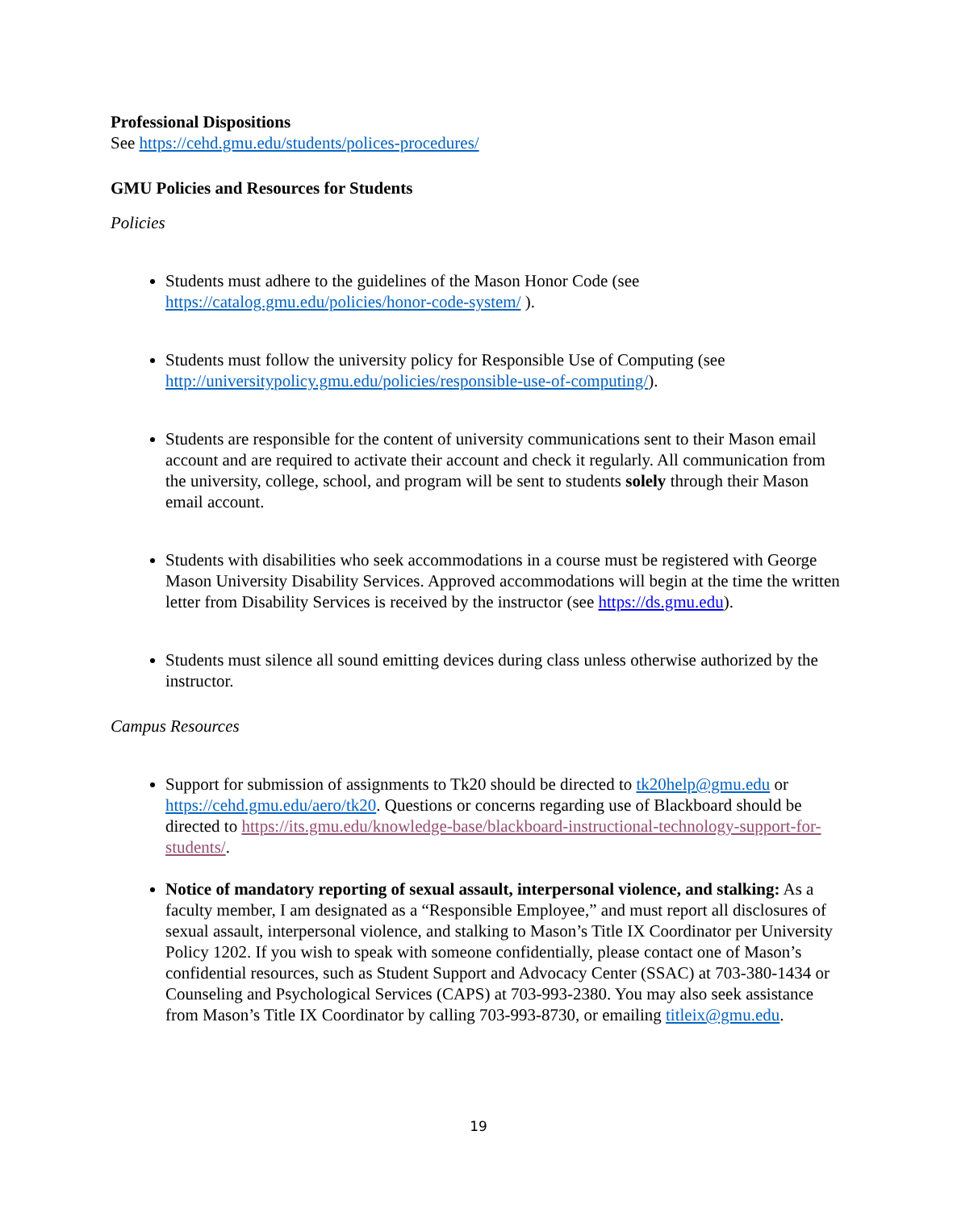Professional Dispositions
See https://cehd.gmu.edu/students/polices-procedures/
GMU Policies and Resources for Students
Policies
Students must adhere to the guidelines of the Mason Honor Code (see https://catalog.gmu.edu/policies/honor-code-system/ ).
Students must follow the university policy for Responsible Use of Computing (see http://universitypolicy.gmu.edu/policies/responsible-use-of-computing/).
Students are responsible for the content of university communications sent to their Mason email account and are required to activate their account and check it regularly. All communication from the university, college, school, and program will be sent to students solely through their Mason email account.
Students with disabilities who seek accommodations in a course must be registered with George Mason University Disability Services. Approved accommodations will begin at the time the written letter from Disability Services is received by the instructor (see https://ds.gmu.edu).
Students must silence all sound emitting devices during class unless otherwise authorized by the instructor.
Campus Resources
Support for submission of assignments to Tk20 should be directed to tk20help@gmu.edu or https://cehd.gmu.edu/aero/tk20. Questions or concerns regarding use of Blackboard should be directed to https://its.gmu.edu/knowledge-base/blackboard-instructional-technology-support-for-students/.
Notice of mandatory reporting of sexual assault, interpersonal violence, and stalking: As a faculty member, I am designated as a “Responsible Employee,” and must report all disclosures of sexual assault, interpersonal violence, and stalking to Mason’s Title IX Coordinator per University Policy 1202. If you wish to speak with someone confidentially, please contact one of Mason’s confidential resources, such as Student Support and Advocacy Center (SSAC) at 703-380-1434 or Counseling and Psychological Services (CAPS) at 703-993-2380. You may also seek assistance from Mason’s Title IX Coordinator by calling 703-993-8730, or emailing titleix@gmu.edu.
19